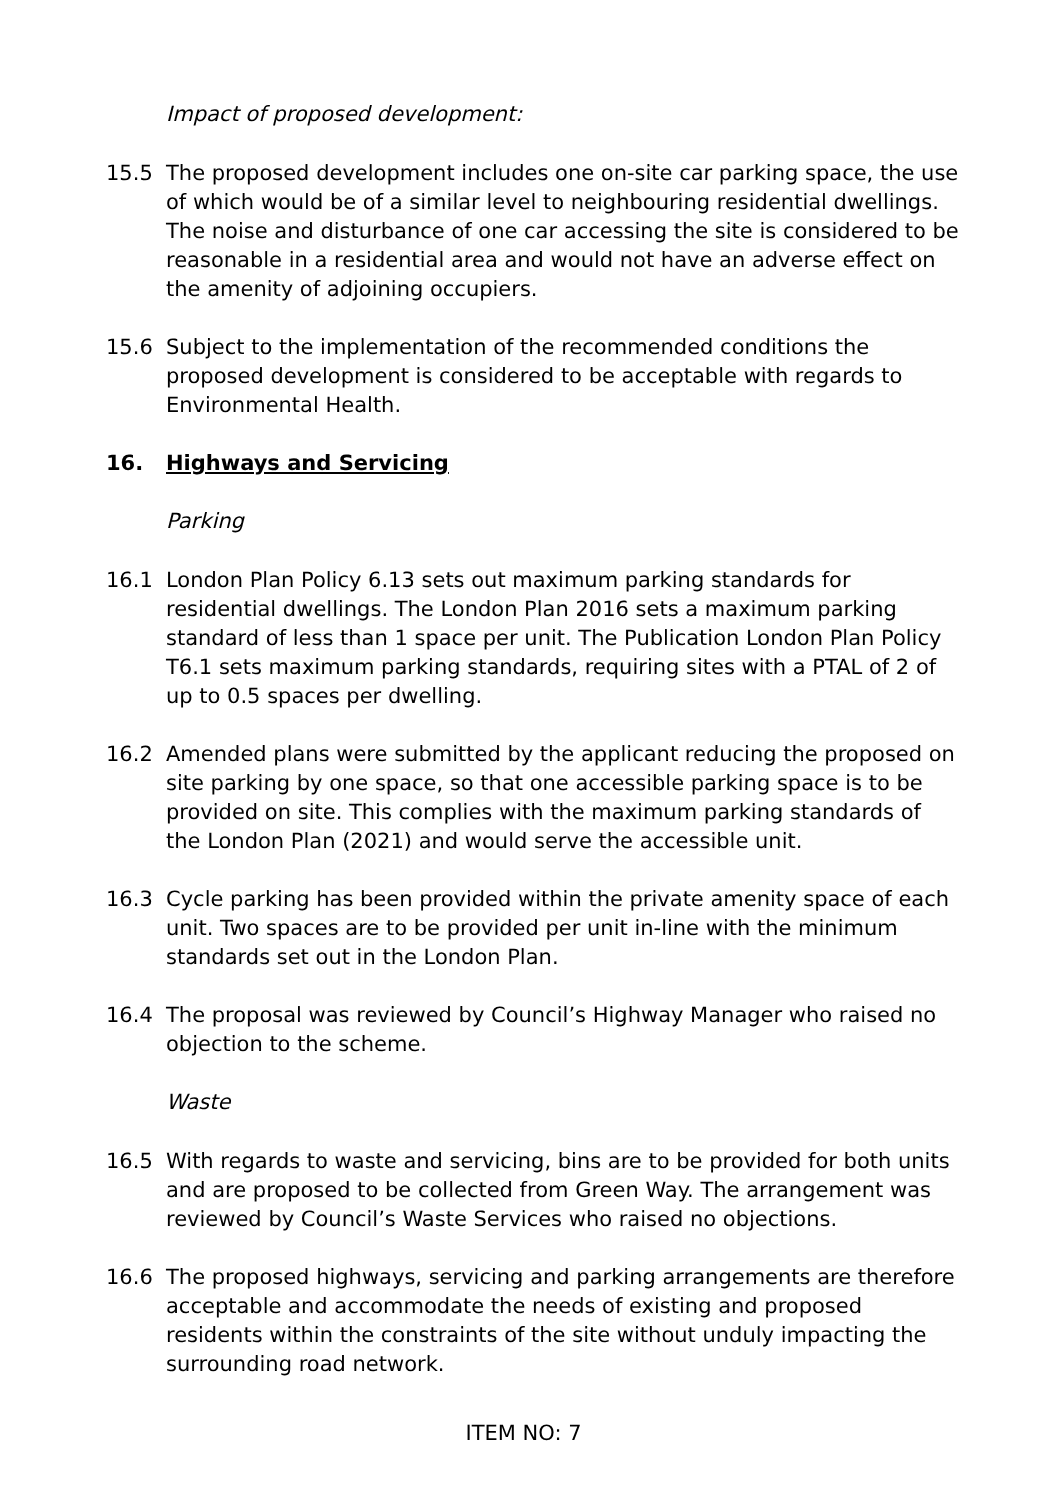Impact of proposed development:
15.5 The proposed development includes one on-site car parking space, the use of which would be of a similar level to neighbouring residential dwellings. The noise and disturbance of one car accessing the site is considered to be reasonable in a residential area and would not have an adverse effect on the amenity of adjoining occupiers.
15.6 Subject to the implementation of the recommended conditions the proposed development is considered to be acceptable with regards to Environmental Health.
16. Highways and Servicing
Parking
16.1 London Plan Policy 6.13 sets out maximum parking standards for residential dwellings. The London Plan 2016 sets a maximum parking standard of less than 1 space per unit. The Publication London Plan Policy T6.1 sets maximum parking standards, requiring sites with a PTAL of 2 of up to 0.5 spaces per dwelling.
16.2 Amended plans were submitted by the applicant reducing the proposed on site parking by one space, so that one accessible parking space is to be provided on site. This complies with the maximum parking standards of the London Plan (2021) and would serve the accessible unit.
16.3 Cycle parking has been provided within the private amenity space of each unit. Two spaces are to be provided per unit in-line with the minimum standards set out in the London Plan.
16.4 The proposal was reviewed by Council’s Highway Manager who raised no objection to the scheme.
Waste
16.5 With regards to waste and servicing, bins are to be provided for both units and are proposed to be collected from Green Way. The arrangement was reviewed by Council’s Waste Services who raised no objections.
16.6 The proposed highways, servicing and parking arrangements are therefore acceptable and accommodate the needs of existing and proposed residents within the constraints of the site without unduly impacting the surrounding road network.
ITEM NO: 7